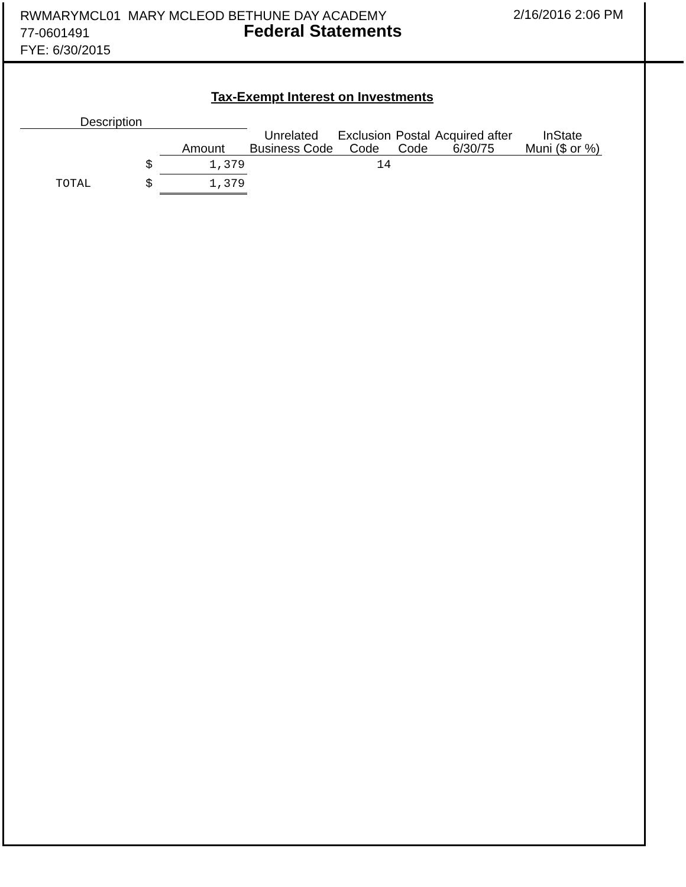RWMARYMCL01 MARY MCLEOD BETHUNE DAY ACADEMY
77-0601491
FYE: 6/30/2015
Federal Statements
2/16/2016 2:06 PM
Tax-Exempt Interest on Investments
| Description | | | | | | | |
| --- | --- | --- | --- | --- | --- | --- | --- |
| | | Amount | Unrelated Business Code | Exclusion Code | Postal Code | Acquired after 6/30/75 | InState Muni ($ or %) |
| | $ | 1,379 | | 14 | | | |
| TOTAL | $ | 1,379 | | | | | |